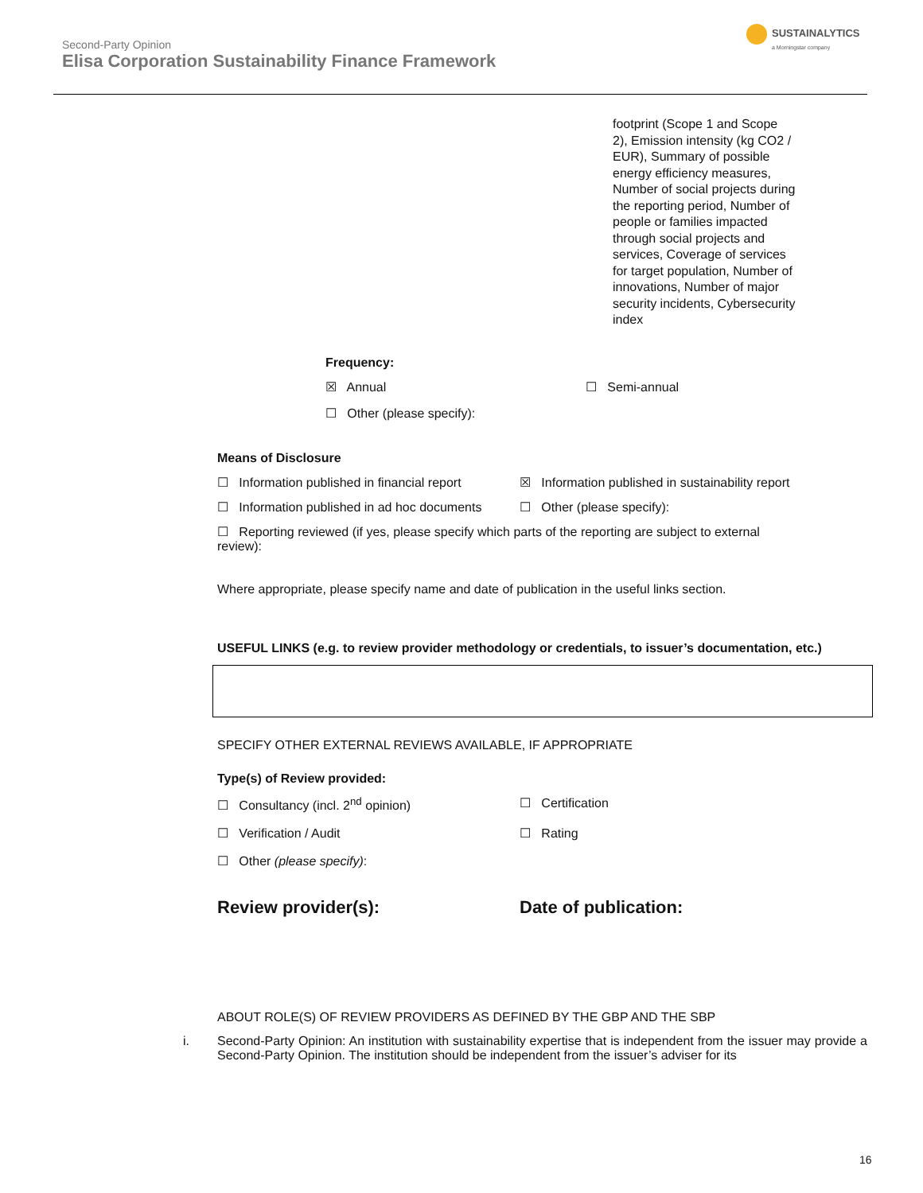Second-Party Opinion
Elisa Corporation Sustainability Finance Framework
SUSTAINALYTICS
a Morningstar company
footprint (Scope 1 and Scope 2), Emission intensity (kg CO2 / EUR), Summary of possible energy efficiency measures, Number of social projects during the reporting period, Number of people or families impacted through social projects and services, Coverage of services for target population, Number of innovations, Number of major security incidents, Cybersecurity index
Frequency:
☒ Annual ☐ Semi-annual
☐ Other (please specify):
Means of Disclosure
☐ Information published in financial report
☒ Information published in sustainability report
☐ Information published in ad hoc documents
☐ Other (please specify):
☐ Reporting reviewed (if yes, please specify which parts of the reporting are subject to external review):
Where appropriate, please specify name and date of publication in the useful links section.
USEFUL LINKS (e.g. to review provider methodology or credentials, to issuer’s documentation, etc.)
SPECIFY OTHER EXTERNAL REVIEWS AVAILABLE, IF APPROPRIATE
Type(s) of Review provided:
☐ Consultancy (incl. 2<sup>nd</sup> opinion)
☐ Certification
☐ Verification / Audit ☐ Rating
☐ Other (please specify):
Review provider(s): Date of publication:
ABOUT ROLE(S) OF REVIEW PROVIDERS AS DEFINED BY THE GBP AND THE SBP
i. Second-Party Opinion: An institution with sustainability expertise that is independent from the issuer may provide a Second-Party Opinion. The institution should be independent from the issuer’s adviser for its
16